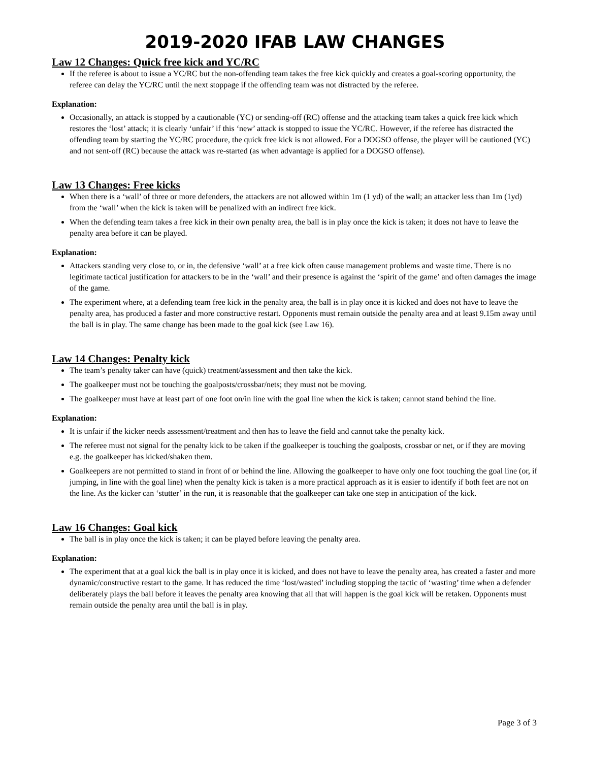2019-2020 IFAB LAW CHANGES
Law 12 Changes: Quick free kick and YC/RC
If the referee is about to issue a YC/RC but the non-offending team takes the free kick quickly and creates a goal-scoring opportunity, the referee can delay the YC/RC until the next stoppage if the offending team was not distracted by the referee.
Explanation:
Occasionally, an attack is stopped by a cautionable (YC) or sending-off (RC) offense and the attacking team takes a quick free kick which restores the ‘lost’ attack; it is clearly ‘unfair’ if this ‘new’ attack is stopped to issue the YC/RC. However, if the referee has distracted the offending team by starting the YC/RC procedure, the quick free kick is not allowed. For a DOGSO offense, the player will be cautioned (YC) and not sent-off (RC) because the attack was re-started (as when advantage is applied for a DOGSO offense).
Law 13 Changes: Free kicks
When there is a ‘wall’ of three or more defenders, the attackers are not allowed within 1m (1 yd) of the wall; an attacker less than 1m (1yd) from the ‘wall’ when the kick is taken will be penalized with an indirect free kick.
When the defending team takes a free kick in their own penalty area, the ball is in play once the kick is taken; it does not have to leave the penalty area before it can be played.
Explanation:
Attackers standing very close to, or in, the defensive ‘wall’ at a free kick often cause management problems and waste time. There is no legitimate tactical justification for attackers to be in the ‘wall’ and their presence is against the ‘spirit of the game’ and often damages the image of the game.
The experiment where, at a defending team free kick in the penalty area, the ball is in play once it is kicked and does not have to leave the penalty area, has produced a faster and more constructive restart. Opponents must remain outside the penalty area and at least 9.15m away until the ball is in play. The same change has been made to the goal kick (see Law 16).
Law 14 Changes: Penalty kick
The team’s penalty taker can have (quick) treatment/assessment and then take the kick.
The goalkeeper must not be touching the goalposts/crossbar/nets; they must not be moving.
The goalkeeper must have at least part of one foot on/in line with the goal line when the kick is taken; cannot stand behind the line.
Explanation:
It is unfair if the kicker needs assessment/treatment and then has to leave the field and cannot take the penalty kick.
The referee must not signal for the penalty kick to be taken if the goalkeeper is touching the goalposts, crossbar or net, or if they are moving e.g. the goalkeeper has kicked/shaken them.
Goalkeepers are not permitted to stand in front of or behind the line. Allowing the goalkeeper to have only one foot touching the goal line (or, if jumping, in line with the goal line) when the penalty kick is taken is a more practical approach as it is easier to identify if both feet are not on the line. As the kicker can ‘stutter’ in the run, it is reasonable that the goalkeeper can take one step in anticipation of the kick.
Law 16 Changes: Goal kick
The ball is in play once the kick is taken; it can be played before leaving the penalty area.
Explanation:
The experiment that at a goal kick the ball is in play once it is kicked, and does not have to leave the penalty area, has created a faster and more dynamic/constructive restart to the game. It has reduced the time ‘lost/wasted’ including stopping the tactic of ‘wasting’ time when a defender deliberately plays the ball before it leaves the penalty area knowing that all that will happen is the goal kick will be retaken. Opponents must remain outside the penalty area until the ball is in play.
Page 3 of 3